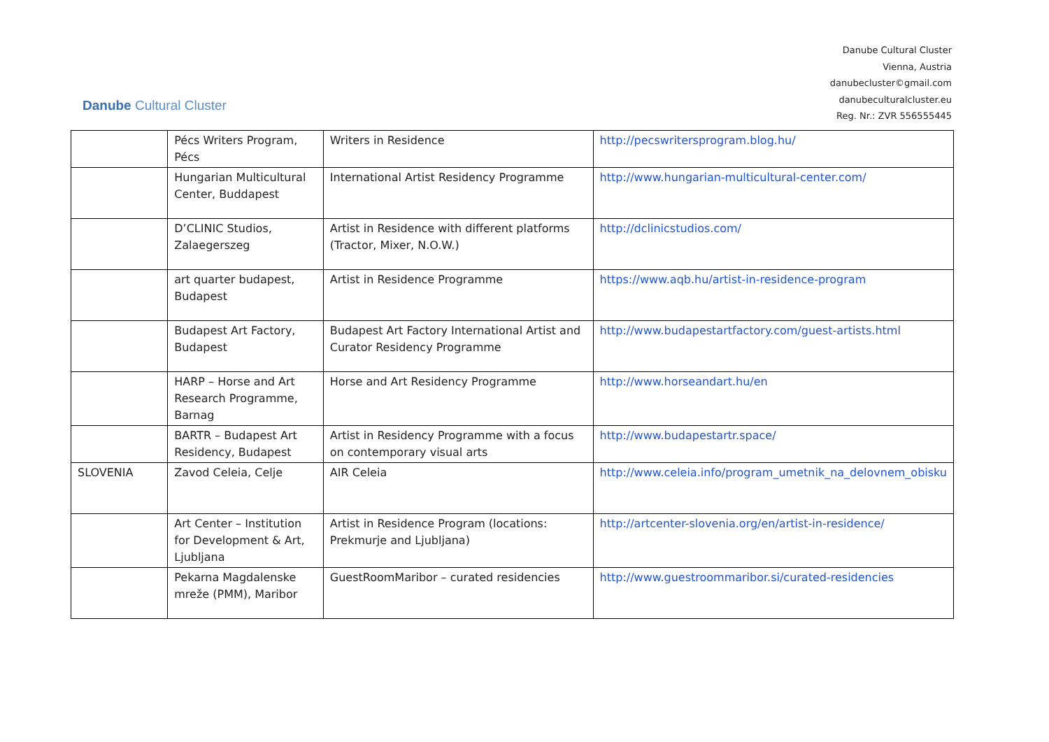Danube Cultural Cluster
Danube Cultural Cluster
Vienna, Austria
danubecluster©gmail.com
danubeculturalcluster.eu
Reg. Nr.: ZVR 556555445
| | Pécs Writers Program, Pécs | Writers in Residence | http://pecswritersprogram.blog.hu/ |
| | Hungarian Multicultural Center, Buddapest | International Artist Residency Programme | http://www.hungarian-multicultural-center.com/ |
| | D’CLINIC Studios, Zalaegerszeg | Artist in Residence with different platforms (Tractor, Mixer, N.O.W.) | http://dclinicstudios.com/ |
| | art quarter budapest, Budapest | Artist in Residence Programme | https://www.aqb.hu/artist-in-residence-program |
| | Budapest Art Factory, Budapest | Budapest Art Factory International Artist and Curator Residency Programme | http://www.budapestartfactory.com/guest-artists.html |
| | HARP – Horse and Art Research Programme, Barnag | Horse and Art Residency Programme | http://www.horseandart.hu/en |
| | BARTR – Budapest Art Residency, Budapest | Artist in Residency Programme with a focus on contemporary visual arts | http://www.budapestartr.space/ |
| SLOVENIA | Zavod Celeia, Celje | AIR Celeia | http://www.celeia.info/program_umetnik_na_delovnem_obisku |
| | Art Center – Institution for Development & Art, Ljubljana | Artist in Residence Program (locations: Prekmurje and Ljubljana) | http://artcenter-slovenia.org/en/artist-in-residence/ |
| | Pekarna Magdalenske mreže (PMM), Maribor | GuestRoomMaribor – curated residencies | http://www.guestroommaribor.si/curated-residencies |